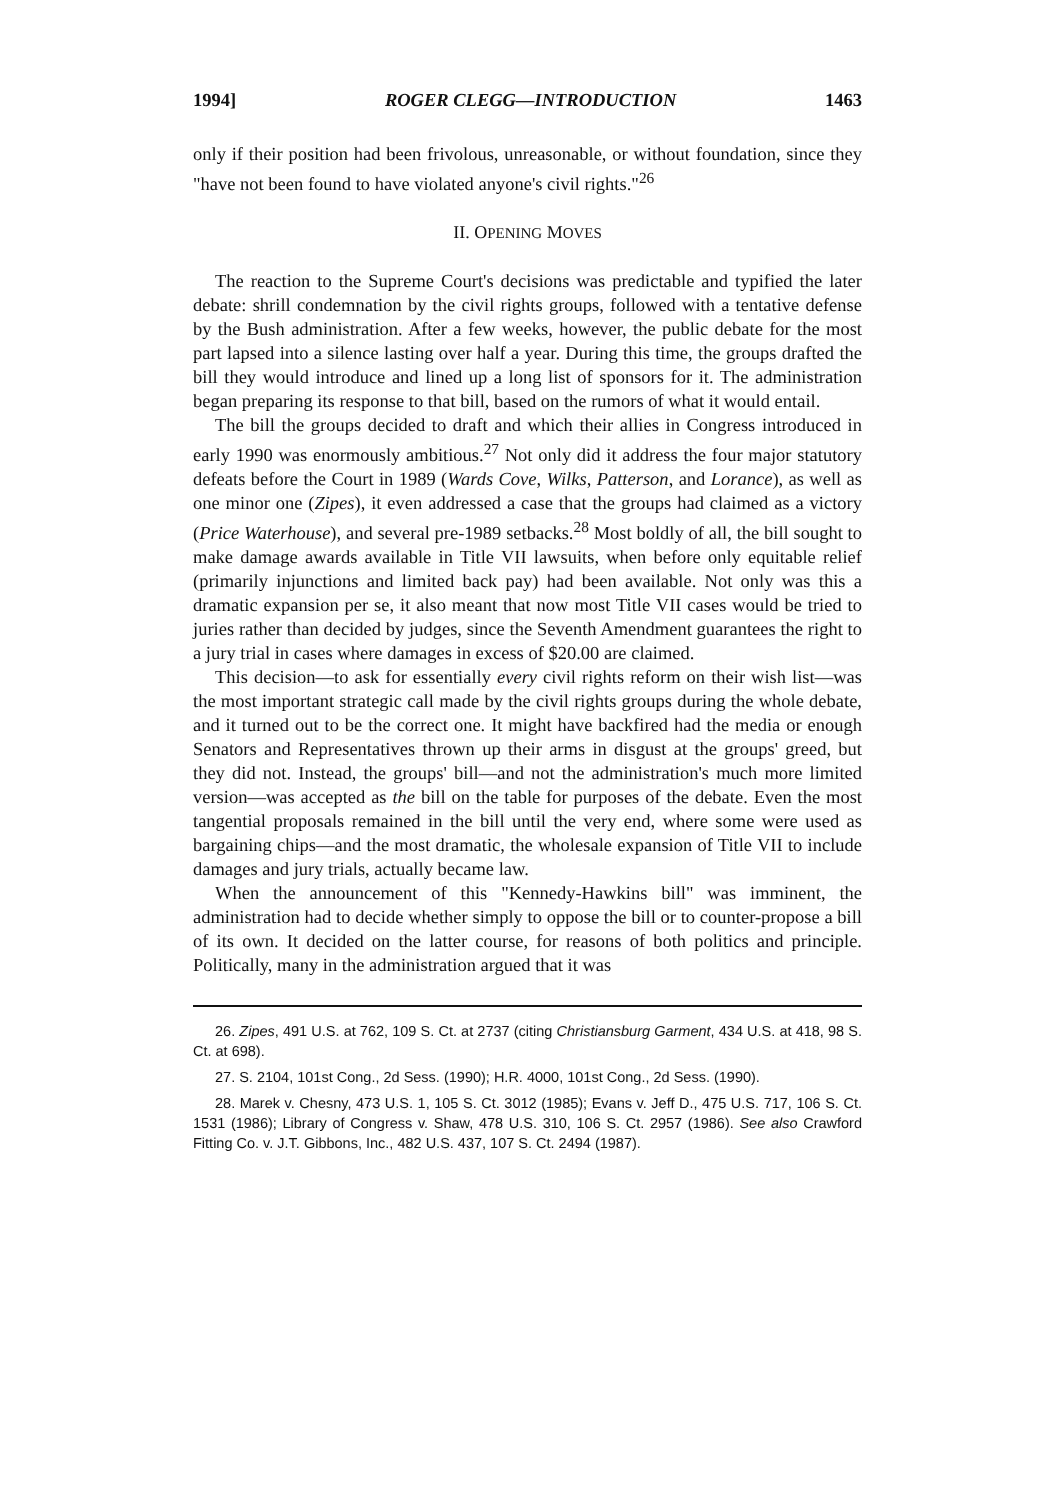1994] ROGER CLEGG—INTRODUCTION 1463
only if their position had been frivolous, unreasonable, or without foundation, since they "have not been found to have violated anyone's civil rights."<sup>26</sup>
II. OPENING MOVES
The reaction to the Supreme Court's decisions was predictable and typified the later debate: shrill condemnation by the civil rights groups, followed with a tentative defense by the Bush administration. After a few weeks, however, the public debate for the most part lapsed into a silence lasting over half a year. During this time, the groups drafted the bill they would introduce and lined up a long list of sponsors for it. The administration began preparing its response to that bill, based on the rumors of what it would entail.
The bill the groups decided to draft and which their allies in Congress introduced in early 1990 was enormously ambitious.<sup>27</sup> Not only did it address the four major statutory defeats before the Court in 1989 (Wards Cove, Wilks, Patterson, and Lorance), as well as one minor one (Zipes), it even addressed a case that the groups had claimed as a victory (Price Waterhouse), and several pre-1989 setbacks.<sup>28</sup> Most boldly of all, the bill sought to make damage awards available in Title VII lawsuits, when before only equitable relief (primarily injunctions and limited back pay) had been available. Not only was this a dramatic expansion per se, it also meant that now most Title VII cases would be tried to juries rather than decided by judges, since the Seventh Amendment guarantees the right to a jury trial in cases where damages in excess of $20.00 are claimed.
This decision—to ask for essentially every civil rights reform on their wish list—was the most important strategic call made by the civil rights groups during the whole debate, and it turned out to be the correct one. It might have backfired had the media or enough Senators and Representatives thrown up their arms in disgust at the groups' greed, but they did not. Instead, the groups' bill—and not the administration's much more limited version—was accepted as the bill on the table for purposes of the debate. Even the most tangential proposals remained in the bill until the very end, where some were used as bargaining chips—and the most dramatic, the wholesale expansion of Title VII to include damages and jury trials, actually became law.
When the announcement of this "Kennedy-Hawkins bill" was imminent, the administration had to decide whether simply to oppose the bill or to counter-propose a bill of its own. It decided on the latter course, for reasons of both politics and principle. Politically, many in the administration argued that it was
26. Zipes, 491 U.S. at 762, 109 S. Ct. at 2737 (citing Christiansburg Garment, 434 U.S. at 418, 98 S. Ct. at 698).
27. S. 2104, 101st Cong., 2d Sess. (1990); H.R. 4000, 101st Cong., 2d Sess. (1990).
28. Marek v. Chesny, 473 U.S. 1, 105 S. Ct. 3012 (1985); Evans v. Jeff D., 475 U.S. 717, 106 S. Ct. 1531 (1986); Library of Congress v. Shaw, 478 U.S. 310, 106 S. Ct. 2957 (1986). See also Crawford Fitting Co. v. J.T. Gibbons, Inc., 482 U.S. 437, 107 S. Ct. 2494 (1987).